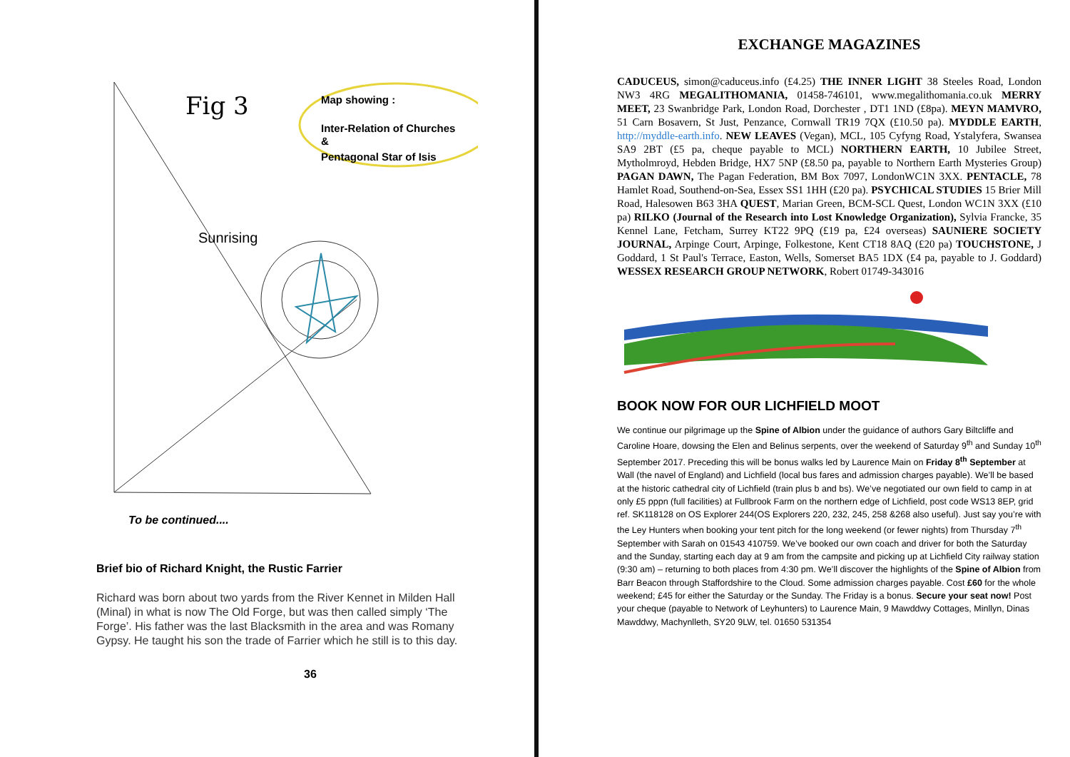Fig 3
Map showing :
Inter-Relation of Churches
&
Pentagonal Star of Isis
Sunrising
To be continued....
Brief bio of Richard Knight, the Rustic Farrier
Richard was born about two yards from the River Kennet in Milden Hall (Minal) in what is now The Old Forge, but was then called simply ‘The Forge’. His father was the last Blacksmith in the area and was Romany Gypsy. He taught his son the trade of Farrier which he still is to this day.
36
EXCHANGE MAGAZINES
CADUCEUS, simon@caduceus.info (£4.25) THE INNER LIGHT 38 Steeles Road, London NW3 4RG MEGALITHOMANIA, 01458-746101, www.megalithomania.co.uk MERRY MEET, 23 Swanbridge Park, London Road, Dorchester , DT1 1ND (£8pa). MEYN MAMVRO, 51 Carn Bosavern, St Just, Penzance, Cornwall TR19 7QX (£10.50 pa). MYDDLE EARTH, http://myddle-earth.info. NEW LEAVES (Vegan), MCL, 105 Cyfyng Road, Ystalyfera, Swansea SA9 2BT (£5 pa, cheque payable to MCL) NORTHERN EARTH, 10 Jubilee Street, Mytholmroyd, Hebden Bridge, HX7 5NP (£8.50 pa, payable to Northern Earth Mysteries Group) PAGAN DAWN, The Pagan Federation, BM Box 7097, LondonWC1N 3XX. PENTACLE, 78 Hamlet Road, Southend-on-Sea, Essex SS1 1HH (£20 pa). PSYCHICAL STUDIES 15 Brier Mill Road, Halesowen B63 3HA QUEST, Marian Green, BCM-SCL Quest, London WC1N 3XX (£10 pa) RILKO (Journal of the Research into Lost Knowledge Organization), Sylvia Francke, 35 Kennel Lane, Fetcham, Surrey KT22 9PQ (£19 pa, £24 overseas) SAUNIERE SOCIETY JOURNAL, Arpinge Court, Arpinge, Folkestone, Kent CT18 8AQ (£20 pa) TOUCHSTONE, J Goddard, 1 St Paul's Terrace, Easton, Wells, Somerset BA5 1DX (£4 pa, payable to J. Goddard) WESSEX RESEARCH GROUP NETWORK, Robert 01749-343016
BOOK NOW FOR OUR LICHFIELD MOOT
We continue our pilgrimage up the Spine of Albion under the guidance of authors Gary Biltcliffe and Caroline Hoare, dowsing the Elen and Belinus serpents, over the weekend of Saturday 9<sup>th</sup> and Sunday 10<sup>th</sup> September 2017. Preceding this will be bonus walks led by Laurence Main on Friday 8<sup>th</sup> September at Wall (the navel of England) and Lichfield (local bus fares and admission charges payable). We’ll be based at the historic cathedral city of Lichfield (train plus b and bs). We’ve negotiated our own field to camp in at only £5 pppn (full facilities) at Fullbrook Farm on the northern edge of Lichfield, post code WS13 8EP, grid ref. SK118128 on OS Explorer 244(OS Explorers 220, 232, 245, 258 &268 also useful). Just say you’re with the Ley Hunters when booking your tent pitch for the long weekend (or fewer nights) from Thursday 7<sup>th</sup> September with Sarah on 01543 410759. We’ve booked our own coach and driver for both the Saturday and the Sunday, starting each day at 9 am from the campsite and picking up at Lichfield City railway station (9:30 am) – returning to both places from 4:30 pm. We’ll discover the highlights of the Spine of Albion from Barr Beacon through Staffordshire to the Cloud. Some admission charges payable. Cost £60 for the whole weekend; £45 for either the Saturday or the Sunday. The Friday is a bonus. Secure your seat now! Post your cheque (payable to Network of Leyhunters) to Laurence Main, 9 Mawddwy Cottages, Minllyn, Dinas Mawddwy, Machynlleth, SY20 9LW, tel. 01650 531354